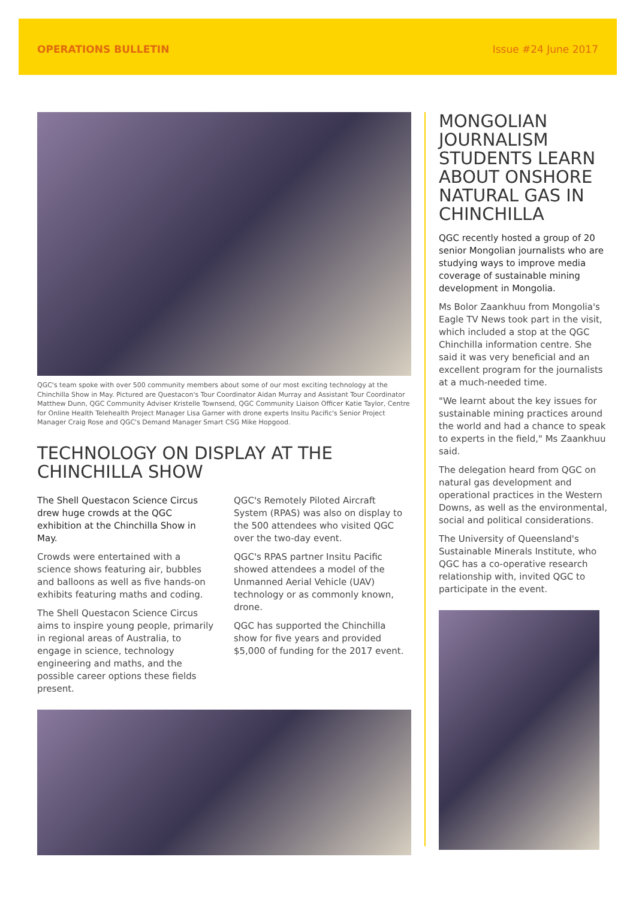OPERATIONS BULLETIN Issue #24 June 2017
QGC's team spoke with over 500 community members about some of our most exciting technology at the Chinchilla Show in May. Pictured are Questacon's Tour Coordinator Aidan Murray and Assistant Tour Coordinator Matthew Dunn, QGC Community Adviser Kristelle Townsend, QGC Community Liaison Officer Katie Taylor, Centre for Online Health Telehealth Project Manager Lisa Garner with drone experts Insitu Pacific's Senior Project Manager Craig Rose and QGC's Demand Manager Smart CSG Mike Hopgood.
TECHNOLOGY ON DISPLAY AT THE CHINCHILLA SHOW
The Shell Questacon Science Circus drew huge crowds at the QGC exhibition at the Chinchilla Show in May.
Crowds were entertained with a science shows featuring air, bubbles and balloons as well as five hands-on exhibits featuring maths and coding.
The Shell Questacon Science Circus aims to inspire young people, primarily in regional areas of Australia, to engage in science, technology engineering and maths, and the possible career options these fields present.
QGC's Remotely Piloted Aircraft System (RPAS) was also on display to the 500 attendees who visited QGC over the two-day event.
QGC's RPAS partner Insitu Pacific showed attendees a model of the Unmanned Aerial Vehicle (UAV) technology or as commonly known, drone.
QGC has supported the Chinchilla show for five years and provided $5,000 of funding for the 2017 event.
MONGOLIAN JOURNALISM STUDENTS LEARN ABOUT ONSHORE NATURAL GAS IN CHINCHILLA
QGC recently hosted a group of 20 senior Mongolian journalists who are studying ways to improve media coverage of sustainable mining development in Mongolia.
Ms Bolor Zaankhuu from Mongolia's Eagle TV News took part in the visit, which included a stop at the QGC Chinchilla information centre. She said it was very beneficial and an excellent program for the journalists at a much-needed time.
"We learnt about the key issues for sustainable mining practices around the world and had a chance to speak to experts in the field," Ms Zaankhuu said.
The delegation heard from QGC on natural gas development and operational practices in the Western Downs, as well as the environmental, social and political considerations.
The University of Queensland's Sustainable Minerals Institute, who QGC has a co-operative research relationship with, invited QGC to participate in the event.